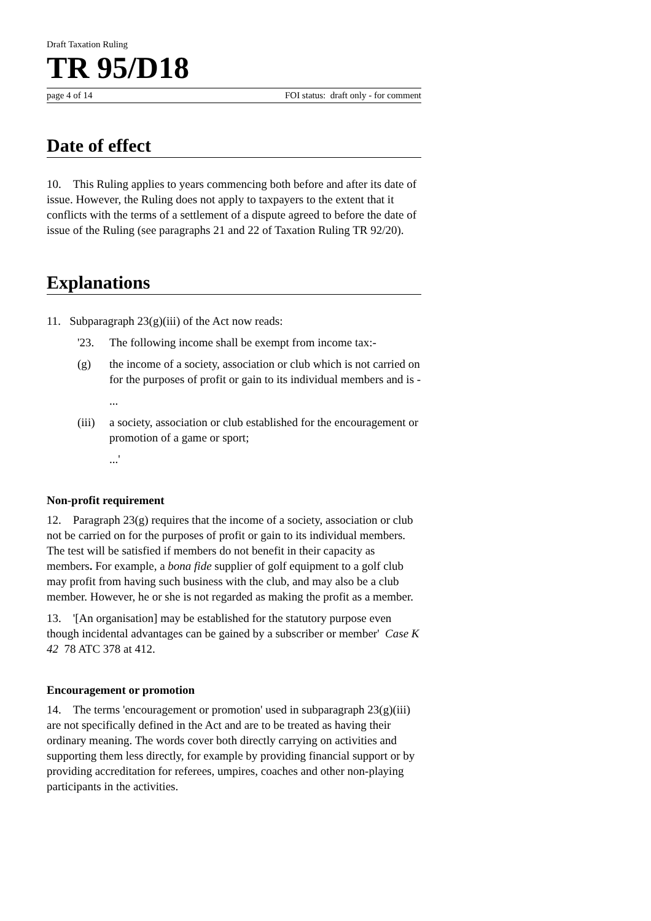Draft Taxation Ruling
TR 95/D18
page 4 of 14 FOI status: draft only - for comment
Date of effect
10. This Ruling applies to years commencing both before and after its date of issue. However, the Ruling does not apply to taxpayers to the extent that it conflicts with the terms of a settlement of a dispute agreed to before the date of issue of the Ruling (see paragraphs 21 and 22 of Taxation Ruling TR 92/20).
Explanations
11. Subparagraph 23(g)(iii) of the Act now reads:
'23. The following income shall be exempt from income tax:-
(g) the income of a society, association or club which is not carried on for the purposes of profit or gain to its individual members and is -
...
(iii) a society, association or club established for the encouragement or promotion of a game or sport;
...'
Non-profit requirement
12. Paragraph 23(g) requires that the income of a society, association or club not be carried on for the purposes of profit or gain to its individual members. The test will be satisfied if members do not benefit in their capacity as members. For example, a bona fide supplier of golf equipment to a golf club may profit from having such business with the club, and may also be a club member. However, he or she is not regarded as making the profit as a member.
13. '[An organisation] may be established for the statutory purpose even though incidental advantages can be gained by a subscriber or member' Case K 42 78 ATC 378 at 412.
Encouragement or promotion
14. The terms 'encouragement or promotion' used in subparagraph 23(g)(iii) are not specifically defined in the Act and are to be treated as having their ordinary meaning. The words cover both directly carrying on activities and supporting them less directly, for example by providing financial support or by providing accreditation for referees, umpires, coaches and other non-playing participants in the activities.